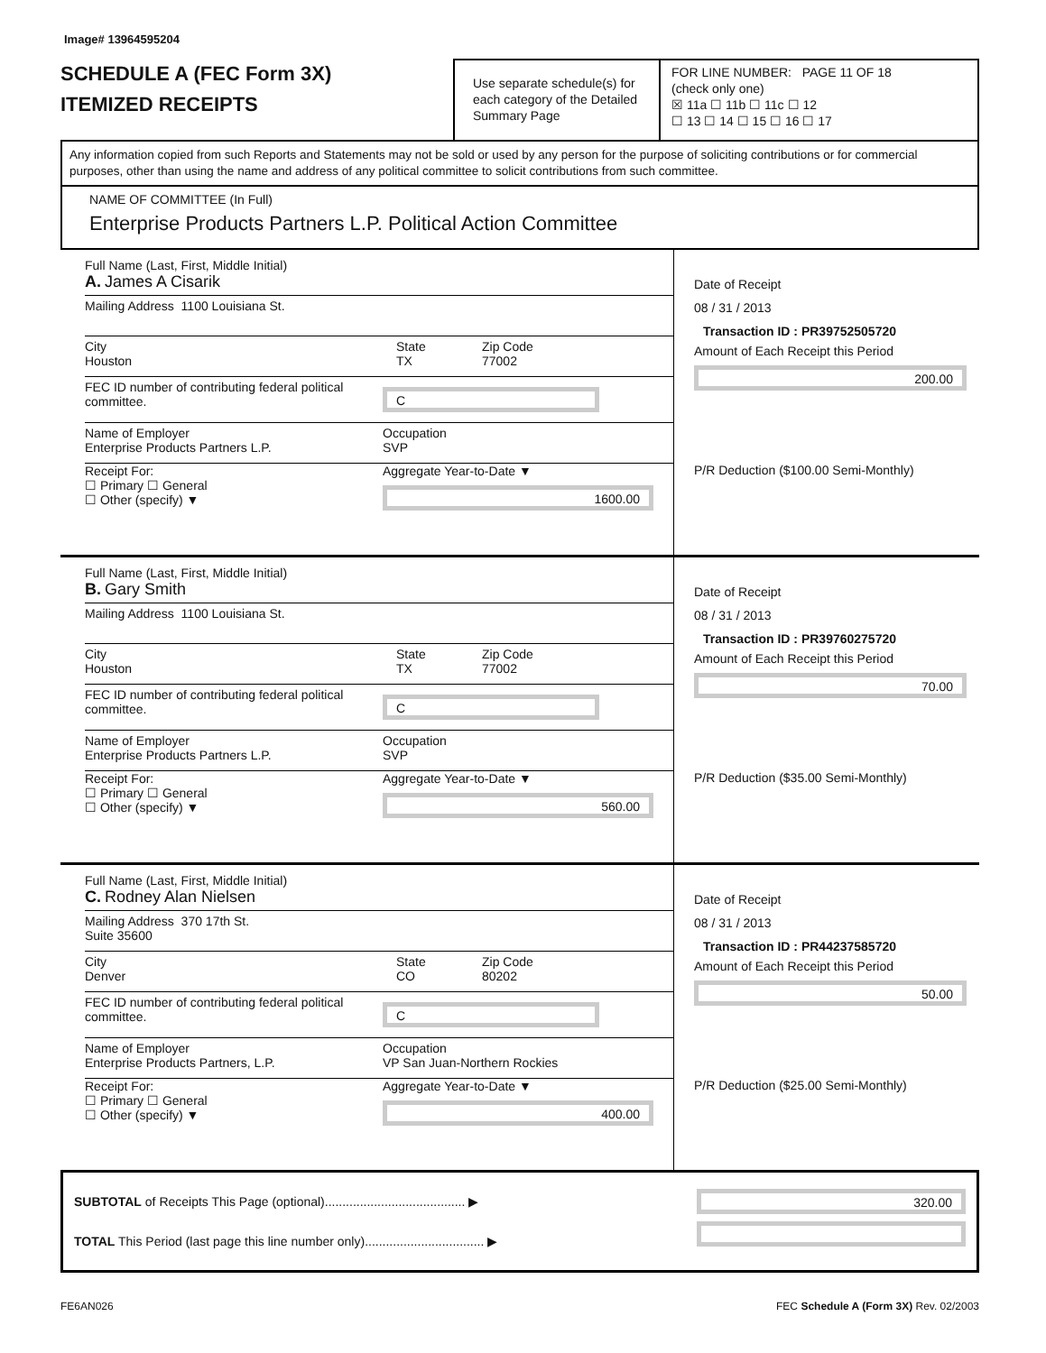Image# 13964595204
SCHEDULE A (FEC Form 3X)
ITEMIZED RECEIPTS
Use separate schedule(s) for each category of the Detailed Summary Page
FOR LINE NUMBER: PAGE 11 OF 18
(check only one)
☒ 11a ☐ 11b ☐ 11c ☐ 12
☐ 13 ☐ 14 ☐ 15 ☐ 16 ☐ 17
Any information copied from such Reports and Statements may not be sold or used by any person for the purpose of soliciting contributions or for commercial purposes, other than using the name and address of any political committee to solicit contributions from such committee.
NAME OF COMMITTEE (In Full)
Enterprise Products Partners L.P. Political Action Committee
Full Name (Last, First, Middle Initial)
A. James A Cisarik
Mailing Address 1100 Louisiana St.
City
Houston
State
TX
Zip Code
77002
FEC ID number of contributing federal political committee.
C
Name of Employer
Enterprise Products Partners L.P.
Occupation
SVP
Receipt For:
☐ Primary ☐ General
☐ Other (specify) ▼
Aggregate Year-to-Date ▼
1600.00
Date of Receipt
08 / 31 / 2013
Transaction ID : PR39752505720
Amount of Each Receipt this Period
200.00
P/R Deduction ($100.00 Semi-Monthly)
Full Name (Last, First, Middle Initial)
B. Gary Smith
Mailing Address 1100 Louisiana St.
City
Houston
State
TX
Zip Code
77002
FEC ID number of contributing federal political committee.
C
Name of Employer
Enterprise Products Partners L.P.
Occupation
SVP
Receipt For:
☐ Primary ☐ General
☐ Other (specify) ▼
Aggregate Year-to-Date ▼
560.00
Date of Receipt
08 / 31 / 2013
Transaction ID : PR39760275720
Amount of Each Receipt this Period
70.00
P/R Deduction ($35.00 Semi-Monthly)
Full Name (Last, First, Middle Initial)
C. Rodney Alan Nielsen
Mailing Address 370 17th St.
Suite 35600
City
Denver
State
CO
Zip Code
80202
FEC ID number of contributing federal political committee.
C
Name of Employer
Enterprise Products Partners, L.P.
Occupation
VP San Juan-Northern Rockies
Receipt For:
☐ Primary ☐ General
☐ Other (specify) ▼
Aggregate Year-to-Date ▼
400.00
Date of Receipt
08 / 31 / 2013
Transaction ID : PR44237585720
Amount of Each Receipt this Period
50.00
P/R Deduction ($25.00 Semi-Monthly)
SUBTOTAL of Receipts This Page (optional)........................................ ▶
TOTAL This Period (last page this line number only).................................. ▶
320.00
FE6AN026 FEC Schedule A (Form 3X) Rev. 02/2003